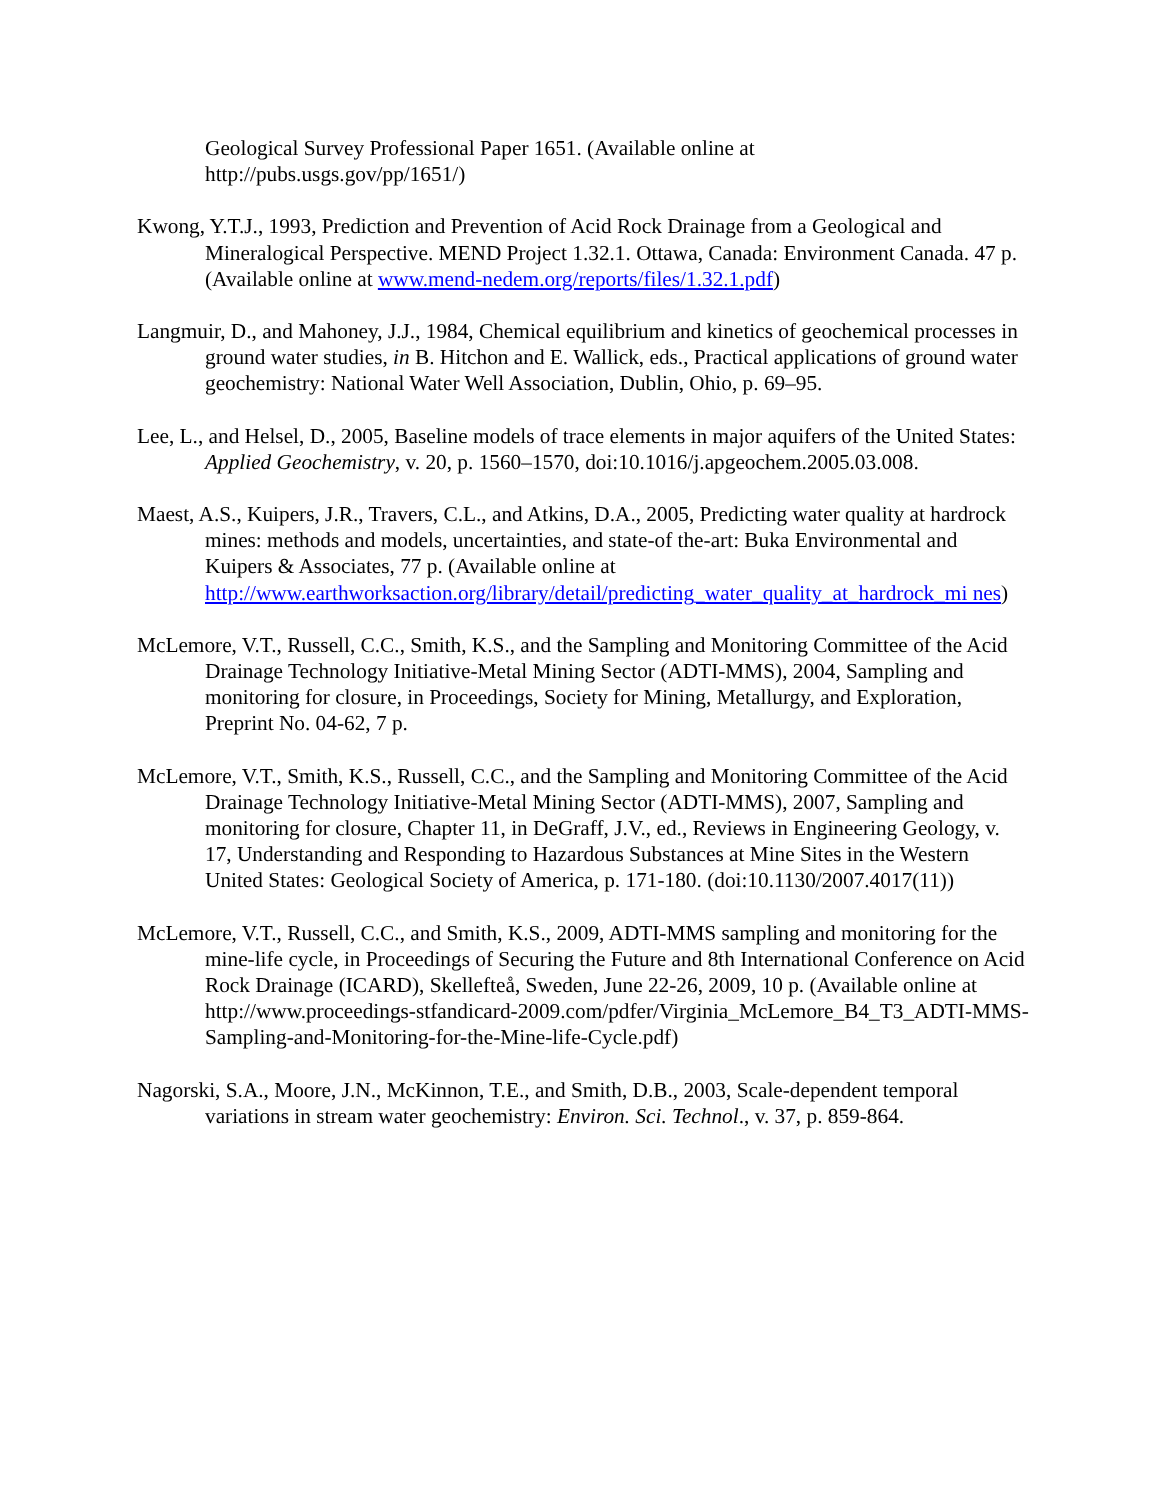Geological Survey Professional Paper 1651. (Available online at
http://pubs.usgs.gov/pp/1651/)
Kwong, Y.T.J., 1993, Prediction and Prevention of Acid Rock Drainage from a Geological and Mineralogical Perspective. MEND Project 1.32.1. Ottawa, Canada: Environment Canada. 47 p. (Available online at www.mend-nedem.org/reports/files/1.32.1.pdf)
Langmuir, D., and Mahoney, J.J., 1984, Chemical equilibrium and kinetics of geochemical processes in ground water studies, in B. Hitchon and E. Wallick, eds., Practical applications of ground water geochemistry: National Water Well Association, Dublin, Ohio, p. 69–95.
Lee, L., and Helsel, D., 2005, Baseline models of trace elements in major aquifers of the United States: Applied Geochemistry, v. 20, p. 1560–1570, doi:10.1016/j.apgeochem.2005.03.008.
Maest, A.S., Kuipers, J.R., Travers, C.L., and Atkins, D.A., 2005, Predicting water quality at hardrock mines: methods and models, uncertainties, and state-of the-art: Buka Environmental and Kuipers & Associates, 77 p. (Available online at http://www.earthworksaction.org/library/detail/predicting_water_quality_at_hardrock_mi nes)
McLemore, V.T., Russell, C.C., Smith, K.S., and the Sampling and Monitoring Committee of the Acid Drainage Technology Initiative-Metal Mining Sector (ADTI-MMS), 2004, Sampling and monitoring for closure, in Proceedings, Society for Mining, Metallurgy, and Exploration, Preprint No. 04-62, 7 p.
McLemore, V.T., Smith, K.S., Russell, C.C., and the Sampling and Monitoring Committee of the Acid Drainage Technology Initiative-Metal Mining Sector (ADTI-MMS), 2007, Sampling and monitoring for closure, Chapter 11, in DeGraff, J.V., ed., Reviews in Engineering Geology, v. 17, Understanding and Responding to Hazardous Substances at Mine Sites in the Western United States: Geological Society of America, p. 171-180. (doi:10.1130/2007.4017(11))
McLemore, V.T., Russell, C.C., and Smith, K.S., 2009, ADTI-MMS sampling and monitoring for the mine-life cycle, in Proceedings of Securing the Future and 8th International Conference on Acid Rock Drainage (ICARD), Skellefteå, Sweden, June 22-26, 2009, 10 p. (Available online at http://www.proceedings-stfandicard-2009.com/pdfer/Virginia_McLemore_B4_T3_ADTI-MMS-Sampling-and-Monitoring-for-the-Mine-life-Cycle.pdf)
Nagorski, S.A., Moore, J.N., McKinnon, T.E., and Smith, D.B., 2003, Scale-dependent temporal variations in stream water geochemistry: Environ. Sci. Technol., v. 37, p. 859-864.